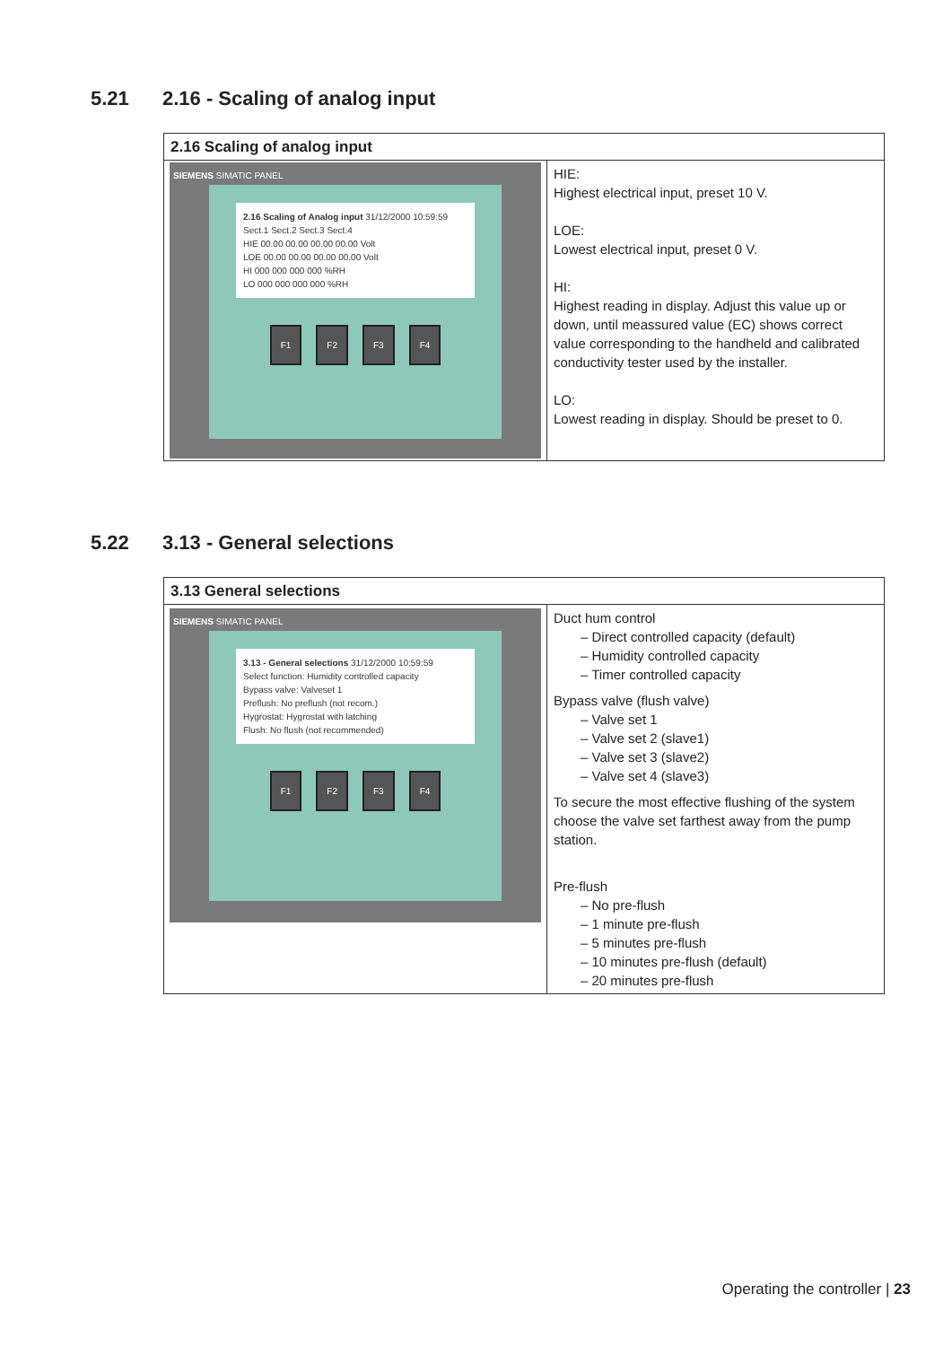5.21 2.16 - Scaling of analog input
| 2.16 Scaling of analog input | |
| --- | --- |
| SIEMENS SIMATIC PANEL 2.16 Scaling of Analog input 31/12/2000 10:59:59 Sect.1 Sect.2 Sect.3 Sect.4 HIE 00.00 00.00 00.00 00.00 Volt LOE 00.00 00.00 00.00 00.00 Volt HI 000 000 000 000 %RH LO 000 000 000 000 %RH F1 F2 F3 F4 | HIE: Highest electrical input, preset 10 V. LOE: Lowest electrical input, preset 0 V. HI: Highest reading in display. Adjust this value up or down, until meassured value (EC) shows correct value corresponding to the handheld and calibrated conductivity tester used by the installer. LO: Lowest reading in display. Should be preset to 0. |
5.22 3.13 - General selections
| 3.13 General selections | |
| --- | --- |
| SIEMENS SIMATIC PANEL 3.13 - General selections 31/12/2000 10:59:59 Select function: Humidity controlled capacity Bypass valve: Valveset 1 Preflush: No preflush (not recom.) Hygrostat: Hygrostat with latching Flush: No flush (not recommended) F1 F2 F3 F4 | Duct hum control – Direct controlled capacity (default) – Humidity controlled capacity – Timer controlled capacity Bypass valve (flush valve) – Valve set 1 – Valve set 2 (slave1) – Valve set 3 (slave2) – Valve set 4 (slave3) To secure the most effective flushing of the system choose the valve set farthest away from the pump station. Pre-flush – No pre-flush – 1 minute pre-flush – 5 minutes pre-flush – 10 minutes pre-flush (default) – 20 minutes pre-flush |
Operating the controller | 23